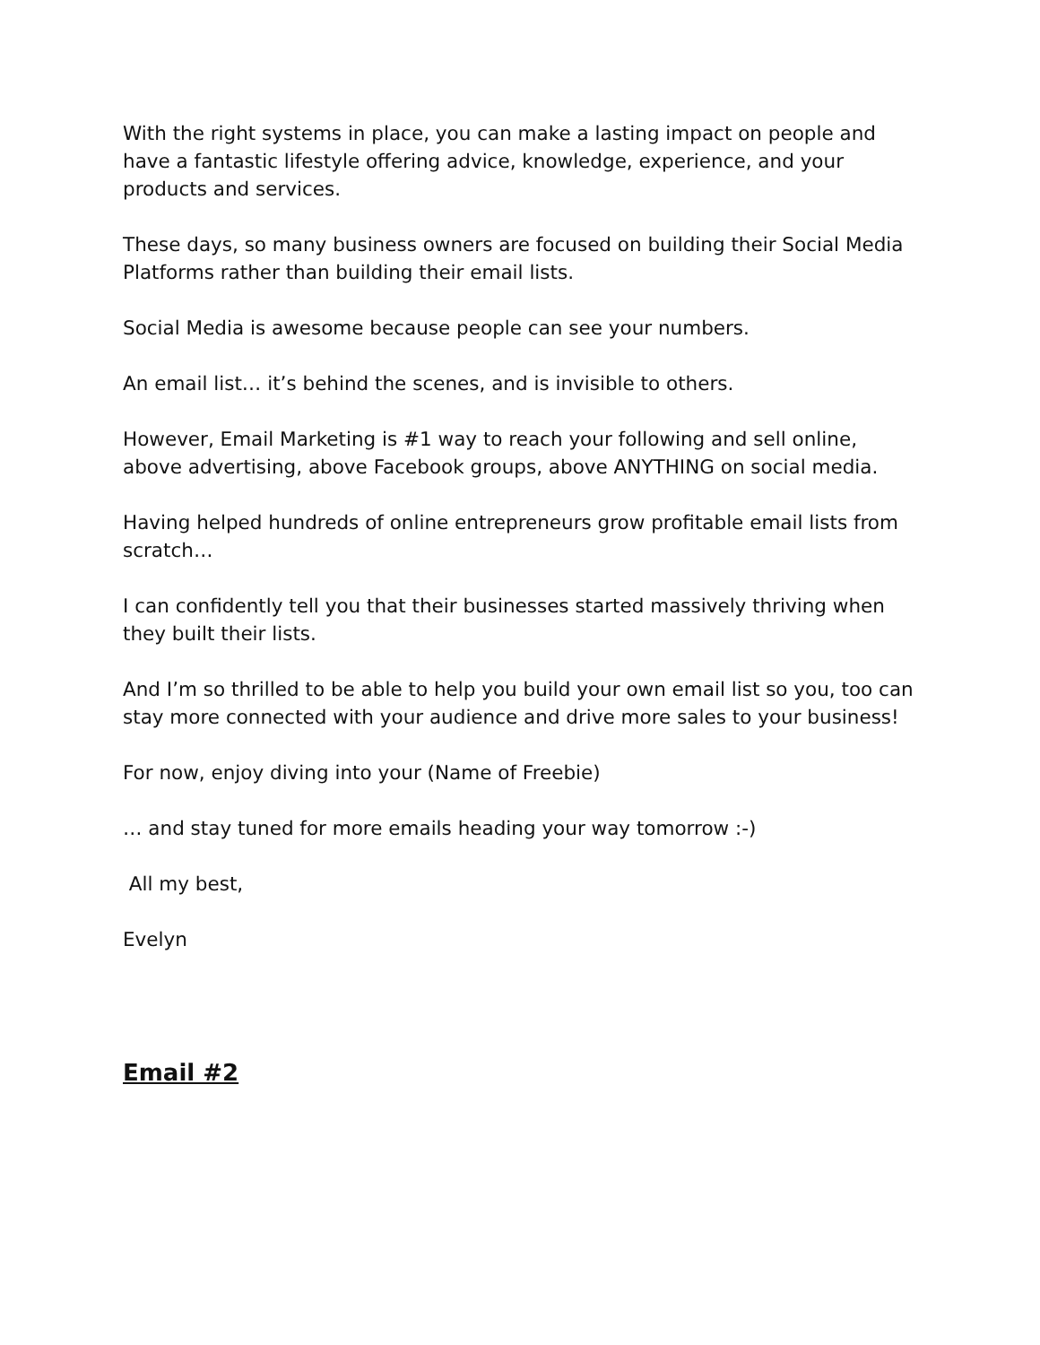With the right systems in place, you can make a lasting impact on people and have a fantastic lifestyle offering advice, knowledge, experience, and your products and services.
These days, so many business owners are focused on building their Social Media Platforms rather than building their email lists.
Social Media is awesome because people can see your numbers.
An email list… it’s behind the scenes, and is invisible to others.
However, Email Marketing is #1 way to reach your following and sell online, above advertising, above Facebook groups, above ANYTHING on social media.
Having helped hundreds of online entrepreneurs grow profitable email lists from scratch…
I can confidently tell you that their businesses started massively thriving when they built their lists.
And I’m so thrilled to be able to help you build your own email list so you, too can stay more connected with your audience and drive more sales to your business!
For now, enjoy diving into your (Name of Freebie)
… and stay tuned for more emails heading your way tomorrow :-)
All my best,
Evelyn
Email #2